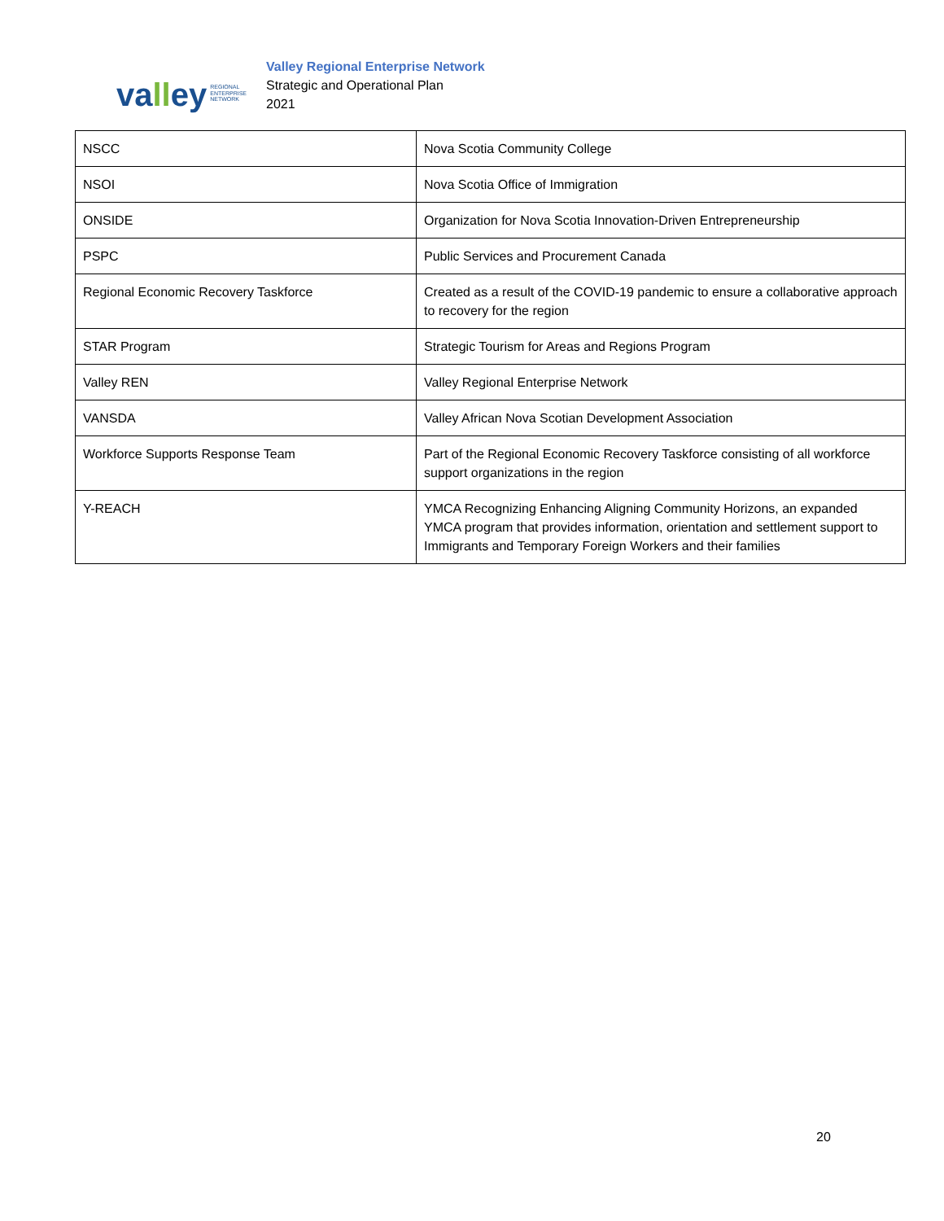valley REGIONAL
ENTERPRISE
NETWORK
Valley Regional Enterprise Network
Strategic and Operational Plan
2021
| NSCC | Nova Scotia Community College |
| NSOI | Nova Scotia Office of Immigration |
| ONSIDE | Organization for Nova Scotia Innovation-Driven Entrepreneurship |
| PSPC | Public Services and Procurement Canada |
| Regional Economic Recovery Taskforce | Created as a result of the COVID-19 pandemic to ensure a collaborative approach to recovery for the region |
| STAR Program | Strategic Tourism for Areas and Regions Program |
| Valley REN | Valley Regional Enterprise Network |
| VANSDA | Valley African Nova Scotian Development Association |
| Workforce Supports Response Team | Part of the Regional Economic Recovery Taskforce consisting of all workforce support organizations in the region |
| Y-REACH | YMCA Recognizing Enhancing Aligning Community Horizons, an expanded YMCA program that provides information, orientation and settlement support to Immigrants and Temporary Foreign Workers and their families |
20